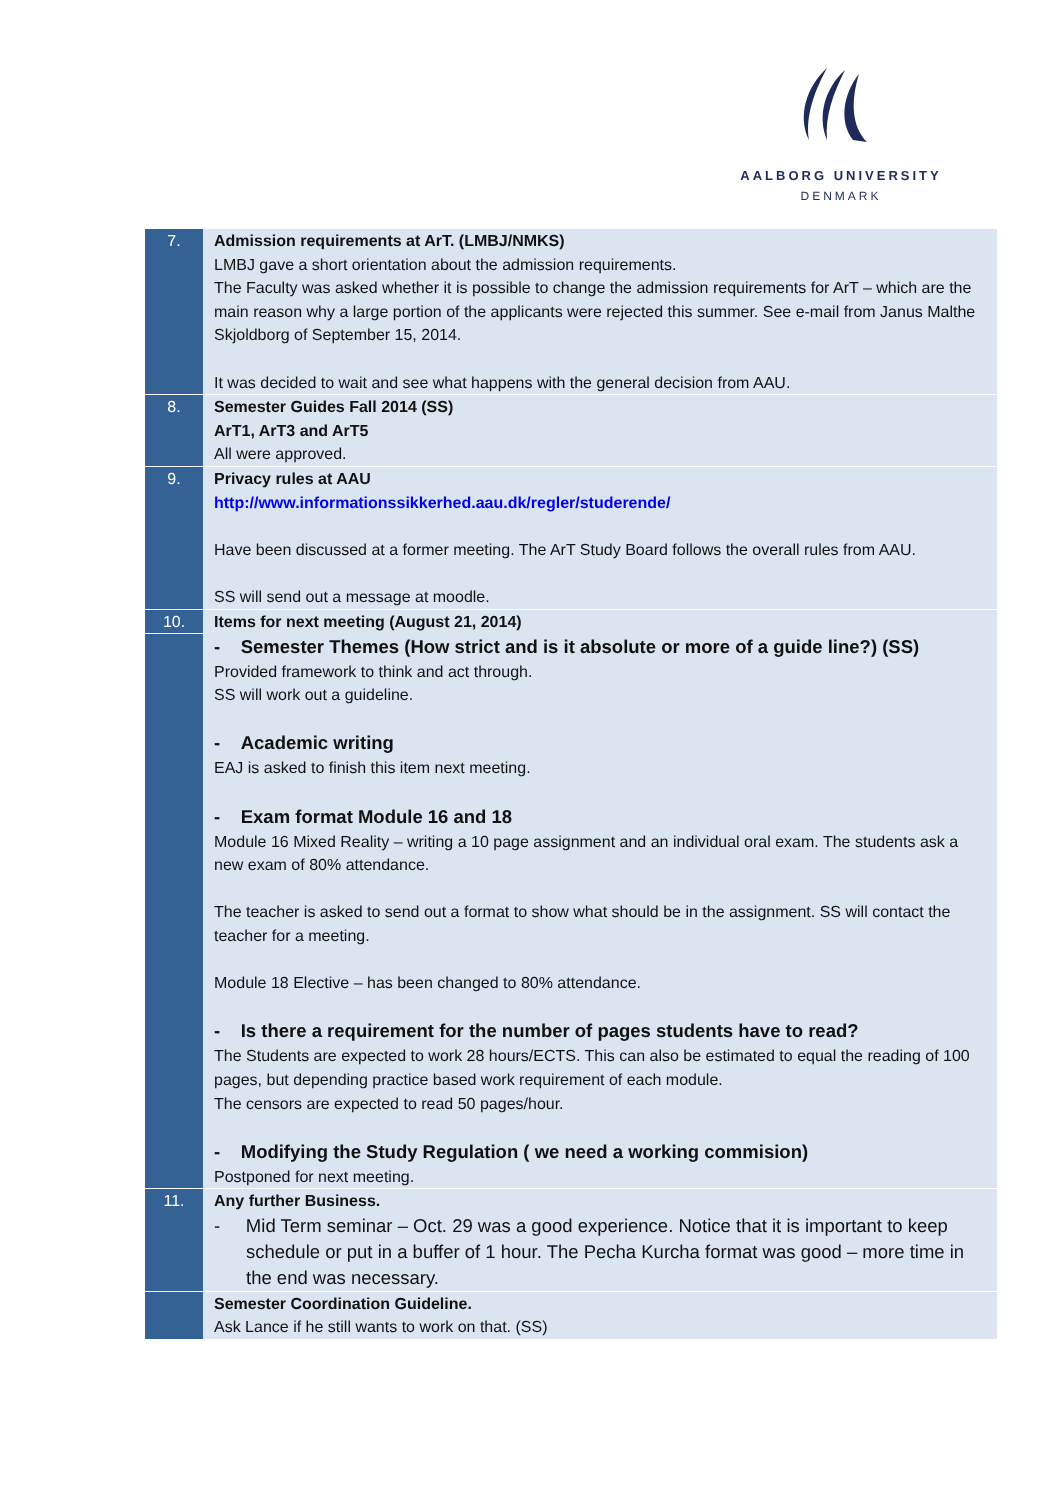AALBORG UNIVERSITY
DENMARK
| 7. | Admission requirements at ArT. (LMBJ/NMKS) LMBJ gave a short orientation about the admission requirements. The Faculty was asked whether it is possible to change the admission requirements for ArT – which are the main reason why a large portion of the applicants were rejected this summer. See e-mail from Janus Malthe Skjoldborg of September 15, 2014. It was decided to wait and see what happens with the general decision from AAU. |
| 8. | Semester Guides Fall 2014 (SS) ArT1, ArT3 and ArT5 All were approved. |
| 9. | Privacy rules at AAU http://www.informationssikkerhed.aau.dk/regler/studerende/ Have been discussed at a former meeting. The ArT Study Board follows the overall rules from AAU. SS will send out a message at moodle. |
| 10. | Items for next meeting (August 21, 2014) |
| | - Semester Themes (How strict and is it absolute or more of a guide line?) (SS) Provided framework to think and act through. SS will work out a guideline. - Academic writing EAJ is asked to finish this item next meeting. - Exam format Module 16 and 18 Module 16 Mixed Reality – writing a 10 page assignment and an individual oral exam. The students ask a new exam of 80% attendance. The teacher is asked to send out a format to show what should be in the assignment. SS will contact the teacher for a meeting. Module 18 Elective – has been changed to 80% attendance. - Is there a requirement for the number of pages students have to read? The Students are expected to work 28 hours/ECTS. This can also be estimated to equal the reading of 100 pages, but depending practice based work requirement of each module. The censors are expected to read 50 pages/hour. - Modifying the Study Regulation ( we need a working commision) Postponed for next meeting. |
| 11. | Any further Business. - Mid Term seminar – Oct. 29 was a good experience. Notice that it is important to keep schedule or put in a buffer of 1 hour. The Pecha Kurcha format was good – more time in the end was necessary. |
| | Semester Coordination Guideline. Ask Lance if he still wants to work on that. (SS) |